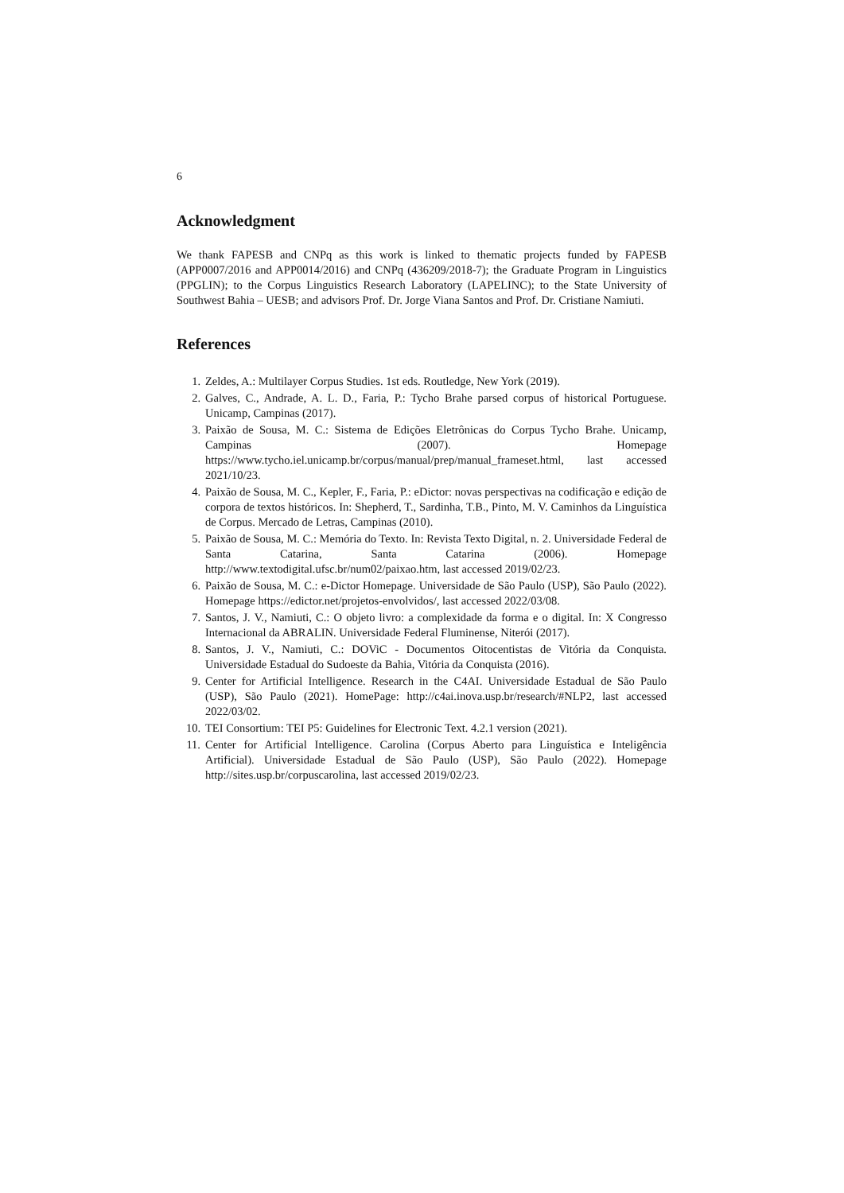6
Acknowledgment
We thank FAPESB and CNPq as this work is linked to thematic projects funded by FAPESB (APP0007/2016 and APP0014/2016) and CNPq (436209/2018-7); the Graduate Program in Linguistics (PPGLIN); to the Corpus Linguistics Research Laboratory (LAPELINC); to the State University of Southwest Bahia – UESB; and advisors Prof. Dr. Jorge Viana Santos and Prof. Dr. Cristiane Namiuti.
References
1. Zeldes, A.: Multilayer Corpus Studies. 1st eds. Routledge, New York (2019).
2. Galves, C., Andrade, A. L. D., Faria, P.: Tycho Brahe parsed corpus of historical Portuguese. Unicamp, Campinas (2017).
3. Paixão de Sousa, M. C.: Sistema de Edições Eletrônicas do Corpus Tycho Brahe. Unicamp, Campinas (2007). Homepage https://www.tycho.iel.unicamp.br/corpus/manual/prep/manual_frameset.html, last accessed 2021/10/23.
4. Paixão de Sousa, M. C., Kepler, F., Faria, P.: eDictor: novas perspectivas na codificação e edição de corpora de textos históricos. In: Shepherd, T., Sardinha, T.B., Pinto, M. V. Caminhos da Linguística de Corpus. Mercado de Letras, Campinas (2010).
5. Paixão de Sousa, M. C.: Memória do Texto. In: Revista Texto Digital, n. 2. Universidade Federal de Santa Catarina, Santa Catarina (2006). Homepage http://www.textodigital.ufsc.br/num02/paixao.htm, last accessed 2019/02/23.
6. Paixão de Sousa, M. C.: e-Dictor Homepage. Universidade de São Paulo (USP), São Paulo (2022). Homepage https://edictor.net/projetos-envolvidos/, last accessed 2022/03/08.
7. Santos, J. V., Namiuti, C.: O objeto livro: a complexidade da forma e o digital. In: X Congresso Internacional da ABRALIN. Universidade Federal Fluminense, Niterói (2017).
8. Santos, J. V., Namiuti, C.: DOViC - Documentos Oitocentistas de Vitória da Conquista. Universidade Estadual do Sudoeste da Bahia, Vitória da Conquista (2016).
9. Center for Artificial Intelligence. Research in the C4AI. Universidade Estadual de São Paulo (USP), São Paulo (2021). HomePage: http://c4ai.inova.usp.br/research/#NLP2, last accessed 2022/03/02.
10. TEI Consortium: TEI P5: Guidelines for Electronic Text. 4.2.1 version (2021).
11. Center for Artificial Intelligence. Carolina (Corpus Aberto para Linguística e Inteligência Artificial). Universidade Estadual de São Paulo (USP), São Paulo (2022). Homepage http://sites.usp.br/corpuscarolina, last accessed 2019/02/23.